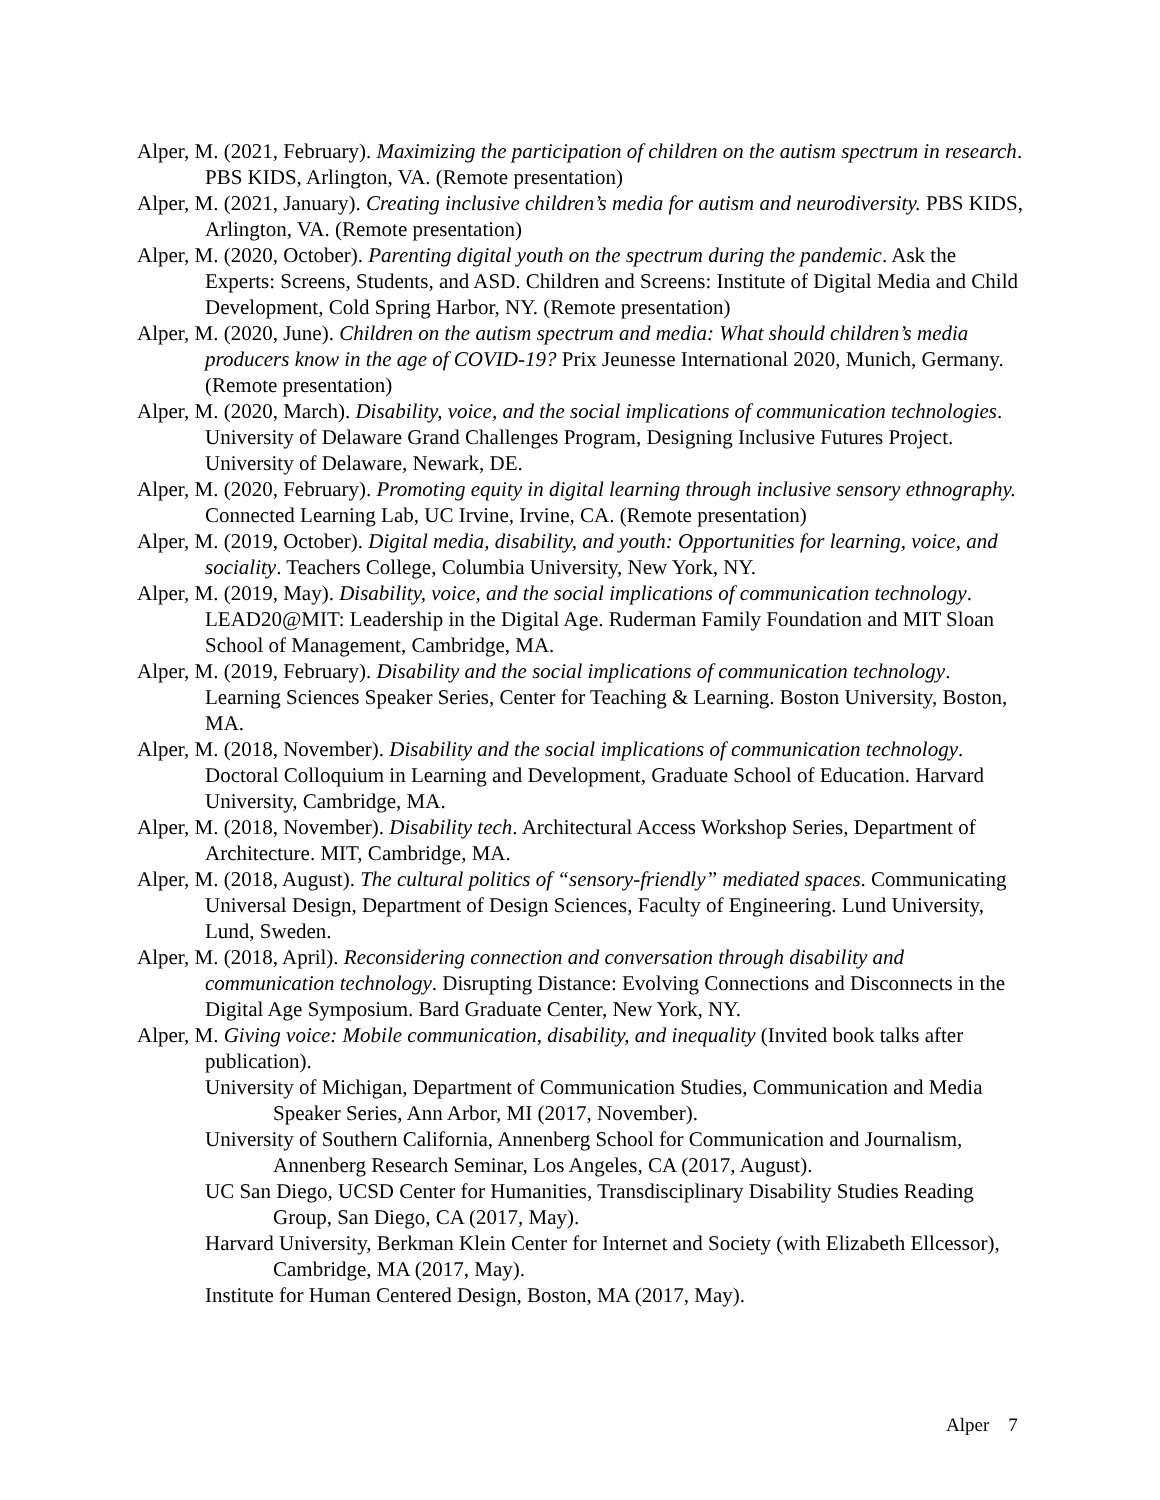Alper, M. (2021, February). Maximizing the participation of children on the autism spectrum in research. PBS KIDS, Arlington, VA. (Remote presentation)
Alper, M. (2021, January). Creating inclusive children’s media for autism and neurodiversity. PBS KIDS, Arlington, VA. (Remote presentation)
Alper, M. (2020, October). Parenting digital youth on the spectrum during the pandemic. Ask the Experts: Screens, Students, and ASD. Children and Screens: Institute of Digital Media and Child Development, Cold Spring Harbor, NY. (Remote presentation)
Alper, M. (2020, June). Children on the autism spectrum and media: What should children’s media producers know in the age of COVID-19? Prix Jeunesse International 2020, Munich, Germany. (Remote presentation)
Alper, M. (2020, March). Disability, voice, and the social implications of communication technologies. University of Delaware Grand Challenges Program, Designing Inclusive Futures Project. University of Delaware, Newark, DE.
Alper, M. (2020, February). Promoting equity in digital learning through inclusive sensory ethnography. Connected Learning Lab, UC Irvine, Irvine, CA. (Remote presentation)
Alper, M. (2019, October). Digital media, disability, and youth: Opportunities for learning, voice, and sociality. Teachers College, Columbia University, New York, NY.
Alper, M. (2019, May). Disability, voice, and the social implications of communication technology. LEAD20@MIT: Leadership in the Digital Age. Ruderman Family Foundation and MIT Sloan School of Management, Cambridge, MA.
Alper, M. (2019, February). Disability and the social implications of communication technology. Learning Sciences Speaker Series, Center for Teaching & Learning. Boston University, Boston, MA.
Alper, M. (2018, November). Disability and the social implications of communication technology. Doctoral Colloquium in Learning and Development, Graduate School of Education. Harvard University, Cambridge, MA.
Alper, M. (2018, November). Disability tech. Architectural Access Workshop Series, Department of Architecture. MIT, Cambridge, MA.
Alper, M. (2018, August). The cultural politics of “sensory-friendly” mediated spaces. Communicating Universal Design, Department of Design Sciences, Faculty of Engineering. Lund University, Lund, Sweden.
Alper, M. (2018, April). Reconsidering connection and conversation through disability and communication technology. Disrupting Distance: Evolving Connections and Disconnects in the Digital Age Symposium. Bard Graduate Center, New York, NY.
Alper, M. Giving voice: Mobile communication, disability, and inequality (Invited book talks after publication).
University of Michigan, Department of Communication Studies, Communication and Media Speaker Series, Ann Arbor, MI (2017, November).
University of Southern California, Annenberg School for Communication and Journalism, Annenberg Research Seminar, Los Angeles, CA (2017, August).
UC San Diego, UCSD Center for Humanities, Transdisciplinary Disability Studies Reading Group, San Diego, CA (2017, May).
Harvard University, Berkman Klein Center for Internet and Society (with Elizabeth Ellcessor), Cambridge, MA (2017, May).
Institute for Human Centered Design, Boston, MA (2017, May).
Alper 7